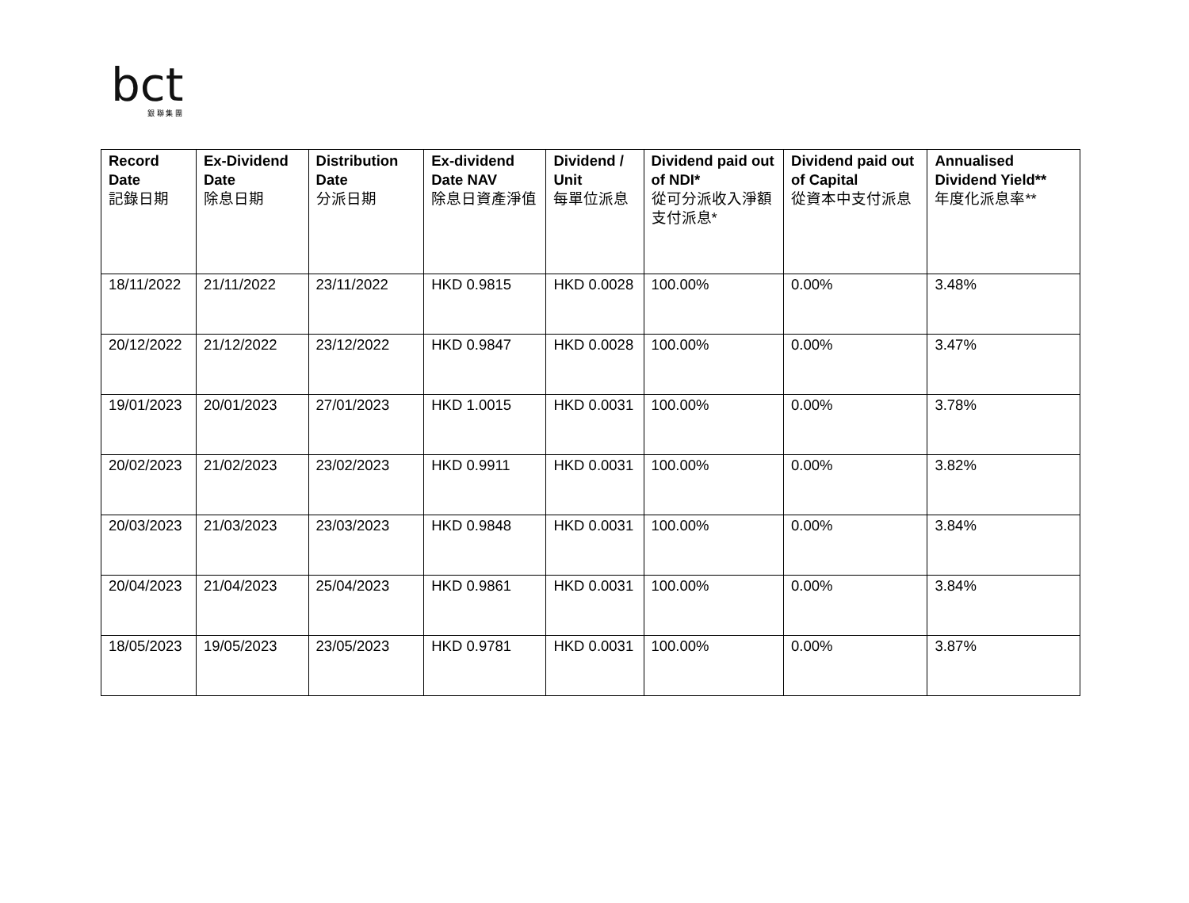bct
銀 聯 集 團
| Record Date 記錄日期 | Ex-Dividend Date 除息日期 | Distribution Date 分派日期 | Ex-dividend Date NAV 除息日資產淨值 | Dividend / Unit 每單位派息 | Dividend paid out of NDI* 從可分派收入淨額支付派息* | Dividend paid out of Capital 從資本中支付派息 | Annualised Dividend Yield** 年度化派息率** |
| --- | --- | --- | --- | --- | --- | --- | --- |
| 18/11/2022 | 21/11/2022 | 23/11/2022 | HKD 0.9815 | HKD 0.0028 | 100.00% | 0.00% | 3.48% |
| 20/12/2022 | 21/12/2022 | 23/12/2022 | HKD 0.9847 | HKD 0.0028 | 100.00% | 0.00% | 3.47% |
| 19/01/2023 | 20/01/2023 | 27/01/2023 | HKD 1.0015 | HKD 0.0031 | 100.00% | 0.00% | 3.78% |
| 20/02/2023 | 21/02/2023 | 23/02/2023 | HKD 0.9911 | HKD 0.0031 | 100.00% | 0.00% | 3.82% |
| 20/03/2023 | 21/03/2023 | 23/03/2023 | HKD 0.9848 | HKD 0.0031 | 100.00% | 0.00% | 3.84% |
| 20/04/2023 | 21/04/2023 | 25/04/2023 | HKD 0.9861 | HKD 0.0031 | 100.00% | 0.00% | 3.84% |
| 18/05/2023 | 19/05/2023 | 23/05/2023 | HKD 0.9781 | HKD 0.0031 | 100.00% | 0.00% | 3.87% |